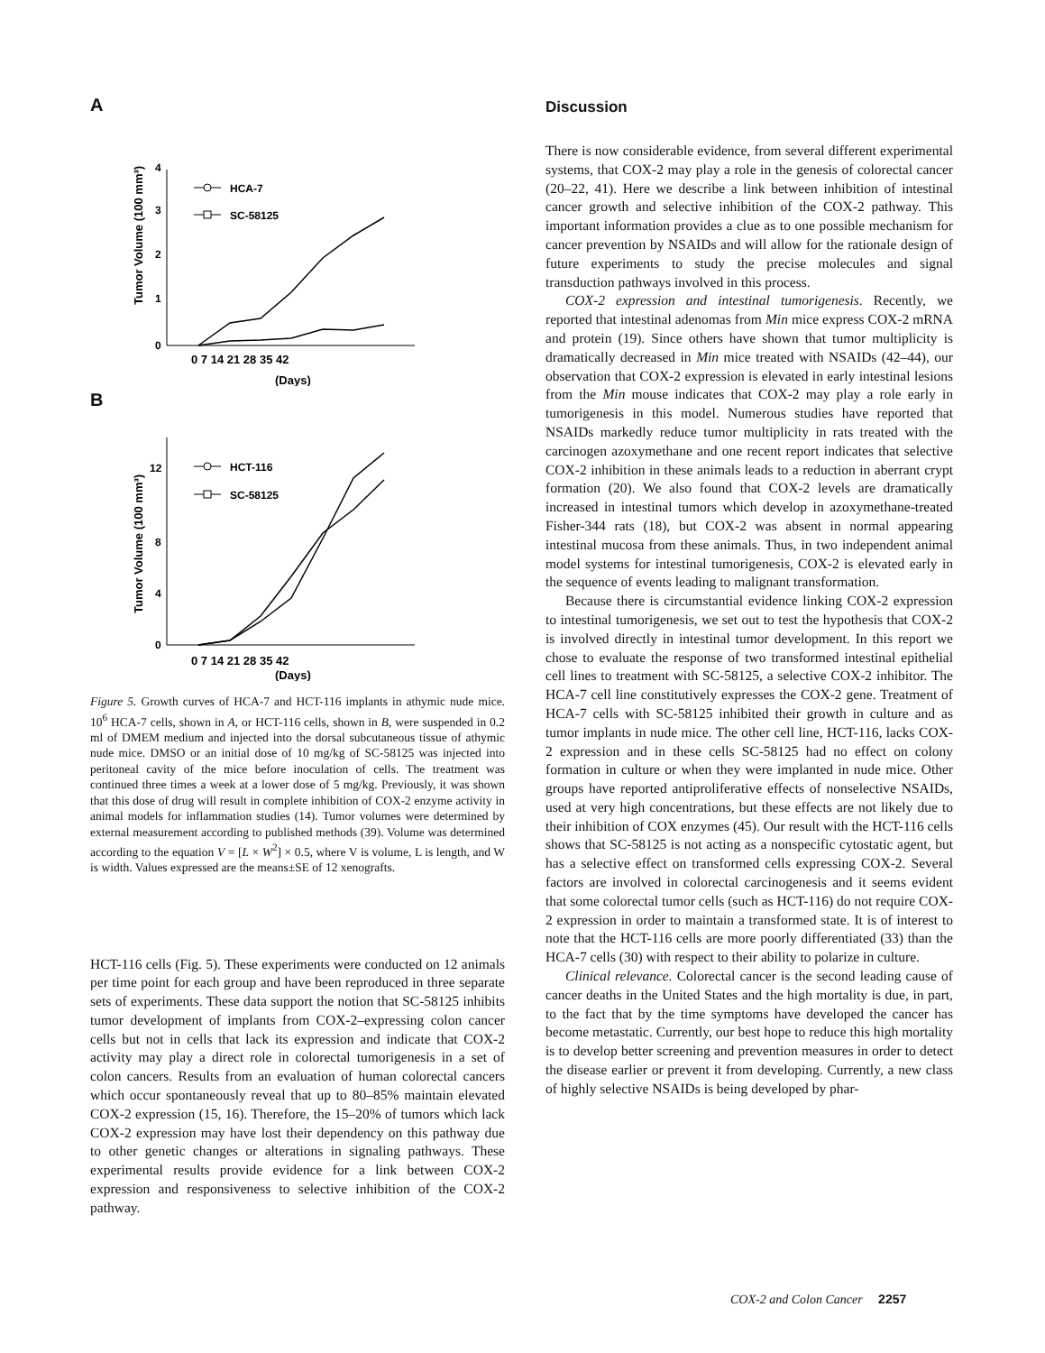A
Tumor Volume (100 mm³)
0
1
2
3
4
HCA-7
SC-58125
0 7 14 21 28 35 42
(Days)
B
Tumor Volume (100 mm³)
0
4
8
12
HCT-116
SC-58125
0 7 14 21 28 35 42
(Days)
Figure 5. Growth curves of HCA-7 and HCT-116 implants in athymic nude mice. 10<sup>6</sup> HCA-7 cells, shown in A, or HCT-116 cells, shown in B, were suspended in 0.2 ml of DMEM medium and injected into the dorsal subcutaneous tissue of athymic nude mice. DMSO or an initial dose of 10 mg/kg of SC-58125 was injected into peritoneal cavity of the mice before inoculation of cells. The treatment was continued three times a week at a lower dose of 5 mg/kg. Previously, it was shown that this dose of drug will result in complete inhibition of COX-2 enzyme activity in animal models for inflammation studies (14). Tumor volumes were determined by external measurement according to published methods (39). Volume was determined according to the equation V = [L × W<sup>2</sup>] × 0.5, where V is volume, L is length, and W is width. Values expressed are the means±SE of 12 xenografts.
HCT-116 cells (Fig. 5). These experiments were conducted on 12 animals per time point for each group and have been reproduced in three separate sets of experiments. These data support the notion that SC-58125 inhibits tumor development of implants from COX-2–expressing colon cancer cells but not in cells that lack its expression and indicate that COX-2 activity may play a direct role in colorectal tumorigenesis in a set of colon cancers. Results from an evaluation of human colorectal cancers which occur spontaneously reveal that up to 80–85% maintain elevated COX-2 expression (15, 16). Therefore, the 15–20% of tumors which lack COX-2 expression may have lost their dependency on this pathway due to other genetic changes or alterations in signaling pathways. These experimental results provide evidence for a link between COX-2 expression and responsiveness to selective inhibition of the COX-2 pathway.
Discussion
There is now considerable evidence, from several different experimental systems, that COX-2 may play a role in the genesis of colorectal cancer (20–22, 41). Here we describe a link between inhibition of intestinal cancer growth and selective inhibition of the COX-2 pathway. This important information provides a clue as to one possible mechanism for cancer prevention by NSAIDs and will allow for the rationale design of future experiments to study the precise molecules and signal transduction pathways involved in this process.
COX-2 expression and intestinal tumorigenesis. Recently, we reported that intestinal adenomas from Min mice express COX-2 mRNA and protein (19). Since others have shown that tumor multiplicity is dramatically decreased in Min mice treated with NSAIDs (42–44), our observation that COX-2 expression is elevated in early intestinal lesions from the Min mouse indicates that COX-2 may play a role early in tumorigenesis in this model. Numerous studies have reported that NSAIDs markedly reduce tumor multiplicity in rats treated with the carcinogen azoxymethane and one recent report indicates that selective COX-2 inhibition in these animals leads to a reduction in aberrant crypt formation (20). We also found that COX-2 levels are dramatically increased in intestinal tumors which develop in azoxymethane-treated Fisher-344 rats (18), but COX-2 was absent in normal appearing intestinal mucosa from these animals. Thus, in two independent animal model systems for intestinal tumorigenesis, COX-2 is elevated early in the sequence of events leading to malignant transformation.
Because there is circumstantial evidence linking COX-2 expression to intestinal tumorigenesis, we set out to test the hypothesis that COX-2 is involved directly in intestinal tumor development. In this report we chose to evaluate the response of two transformed intestinal epithelial cell lines to treatment with SC-58125, a selective COX-2 inhibitor. The HCA-7 cell line constitutively expresses the COX-2 gene. Treatment of HCA-7 cells with SC-58125 inhibited their growth in culture and as tumor implants in nude mice. The other cell line, HCT-116, lacks COX-2 expression and in these cells SC-58125 had no effect on colony formation in culture or when they were implanted in nude mice. Other groups have reported antiproliferative effects of nonselective NSAIDs, used at very high concentrations, but these effects are not likely due to their inhibition of COX enzymes (45). Our result with the HCT-116 cells shows that SC-58125 is not acting as a nonspecific cytostatic agent, but has a selective effect on transformed cells expressing COX-2. Several factors are involved in colorectal carcinogenesis and it seems evident that some colorectal tumor cells (such as HCT-116) do not require COX-2 expression in order to maintain a transformed state. It is of interest to note that the HCT-116 cells are more poorly differentiated (33) than the HCA-7 cells (30) with respect to their ability to polarize in culture.
Clinical relevance. Colorectal cancer is the second leading cause of cancer deaths in the United States and the high mortality is due, in part, to the fact that by the time symptoms have developed the cancer has become metastatic. Currently, our best hope to reduce this high mortality is to develop better screening and prevention measures in order to detect the disease earlier or prevent it from developing. Currently, a new class of highly selective NSAIDs is being developed by phar-
COX-2 and Colon Cancer 2257